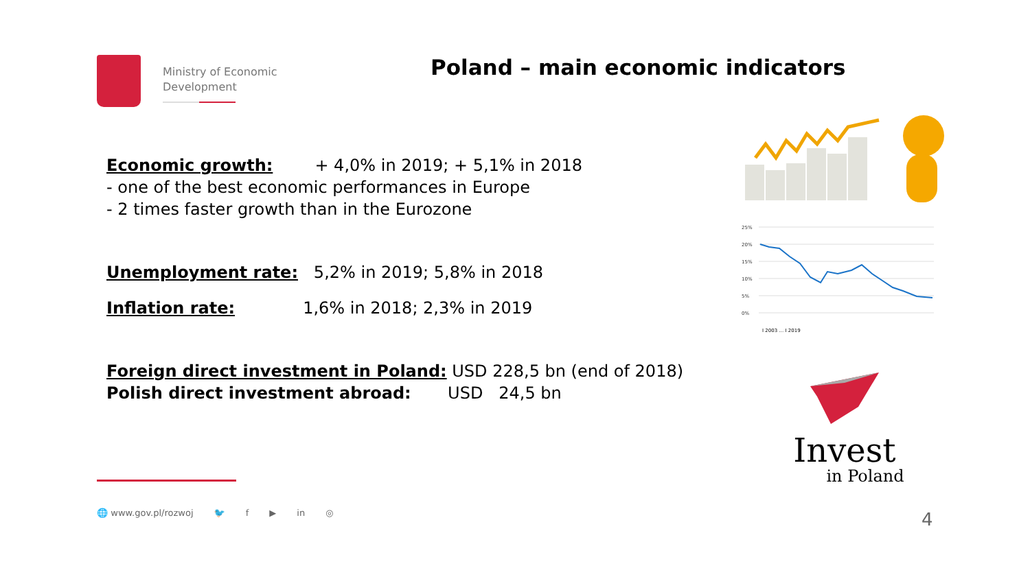Ministry of Economic Development
Poland – main economic indicators
Economic growth: + 4,0% in 2019; + 5,1% in 2018
- one of the best economic performances in Europe
- 2 times faster growth than in the Eurozone
Unemployment rate: 5,2% in 2019; 5,8% in 2018
Inflation rate: 1,6% in 2018; 2,3% in 2019
Foreign direct investment in Poland: USD 228,5 bn (end of 2018)
Polish direct investment abroad: USD 24,5 bn
25%
20%
15%
10%
5%
0%
I 2003 … I 2019
Invest
in Poland
🌐 www.gov.pl/rozwoj 🐦 f ▶ in ◎
4